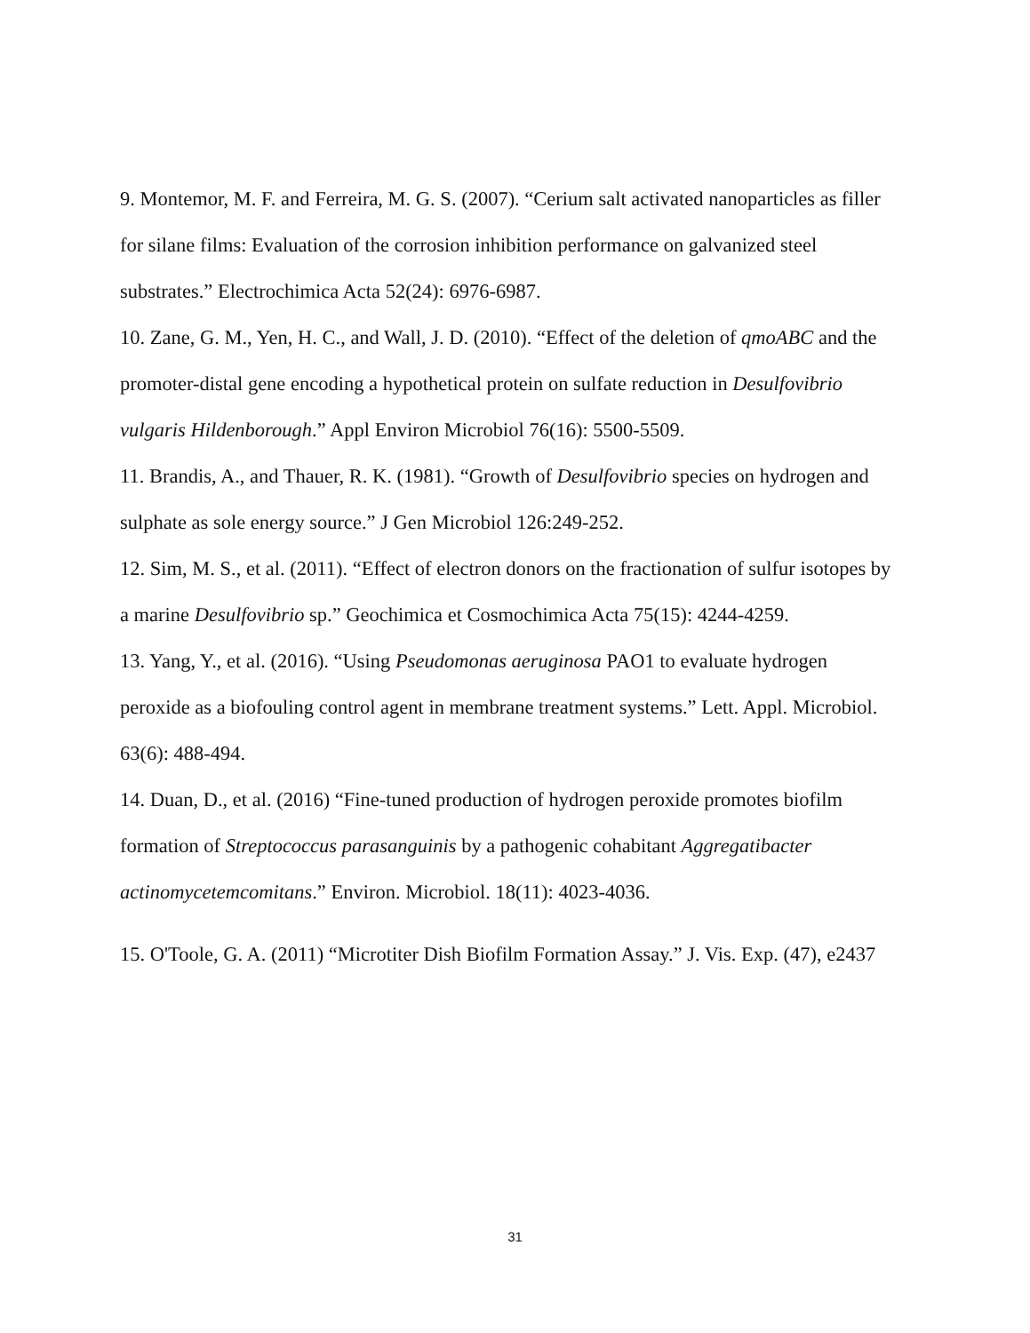9. Montemor, M. F. and Ferreira, M. G. S. (2007). “Cerium salt activated nanoparticles as filler for silane films: Evaluation of the corrosion inhibition performance on galvanized steel substrates.” Electrochimica Acta 52(24): 6976-6987.
10. Zane, G. M., Yen, H. C., and Wall, J. D. (2010). “Effect of the deletion of qmoABC and the promoter-distal gene encoding a hypothetical protein on sulfate reduction in Desulfovibrio vulgaris Hildenborough.” Appl Environ Microbiol 76(16): 5500-5509.
11. Brandis, A., and Thauer, R. K. (1981). “Growth of Desulfovibrio species on hydrogen and sulphate as sole energy source.” J Gen Microbiol 126:249-252.
12. Sim, M. S., et al. (2011). “Effect of electron donors on the fractionation of sulfur isotopes by a marine Desulfovibrio sp.” Geochimica et Cosmochimica Acta 75(15): 4244-4259.
13. Yang, Y., et al. (2016). “Using Pseudomonas aeruginosa PAO1 to evaluate hydrogen peroxide as a biofouling control agent in membrane treatment systems.” Lett. Appl. Microbiol. 63(6): 488-494.
14. Duan, D., et al. (2016) “Fine-tuned production of hydrogen peroxide promotes biofilm formation of Streptococcus parasanguinis by a pathogenic cohabitant Aggregatibacter actinomycetemcomitans.” Environ. Microbiol. 18(11): 4023-4036.
15. O'Toole, G. A. (2011) “Microtiter Dish Biofilm Formation Assay.” J. Vis. Exp. (47), e2437
31